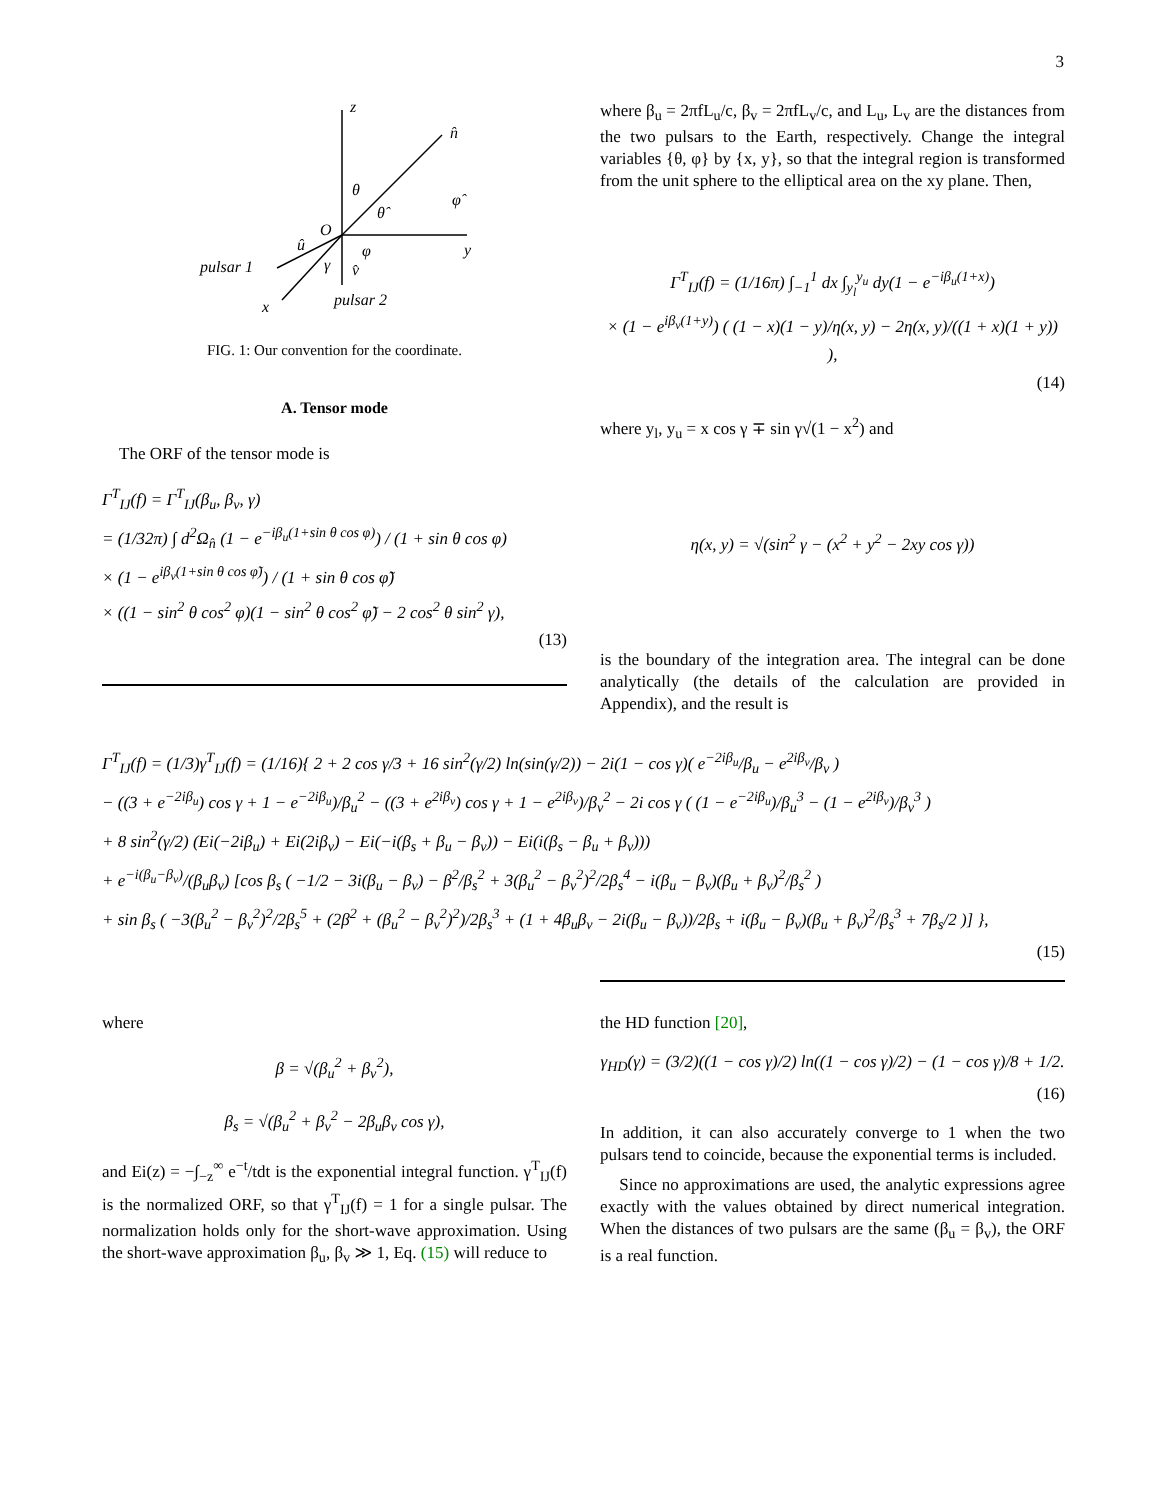3
z
n̂
φ̂
θ
θ̂
O
û
pulsar 1
γ
φ
v̂
y
x
pulsar 2
FIG. 1: Our convention for the coordinate.
A. Tensor mode
The ORF of the tensor mode is
Γ<sup>T</sup><sub>IJ</sub>(f) = Γ<sup>T</sup><sub>IJ</sub>(β<sub>u</sub>, β<sub>v</sub>, γ)
= (1/32π) ∫ d<sup>2</sup>Ω<sub>n̂</sub> (1 − e<sup>−iβ<sub>u</sub>(1+sin θ cos φ)</sup>) / (1 + sin θ cos φ)
× (1 − e<sup>iβ<sub>v</sub>(1+sin θ cos φ̃)</sup>) / (1 + sin θ cos φ̃)
× ((1 − sin<sup>2</sup> θ cos<sup>2</sup> φ)(1 − sin<sup>2</sup> θ cos<sup>2</sup> φ̃) − 2 cos<sup>2</sup> θ sin<sup>2</sup> γ),
(13)
where β<sub>u</sub> = 2πfL<sub>u</sub>/c, β<sub>v</sub> = 2πfL<sub>v</sub>/c, and L<sub>u</sub>, L<sub>v</sub> are the distances from the two pulsars to the Earth, respectively. Change the integral variables {θ, φ} by {x, y}, so that the integral region is transformed from the unit sphere to the elliptical area on the xy plane. Then,
Γ<sup>T</sup><sub>IJ</sub>(f) = (1/16π) ∫<sub>−1</sub><sup>1</sup> dx ∫<sub>y<sub>l</sub></sub><sup>y<sub>u</sub></sup> dy(1 − e<sup>−iβ<sub>u</sub>(1+x)</sup>)
× (1 − e<sup>iβ<sub>v</sub>(1+y)</sup>) ( (1 − x)(1 − y)/η(x, y) − 2η(x, y)/((1 + x)(1 + y)) ),
(14)
where y<sub>l</sub>, y<sub>u</sub> = x cos γ ∓ sin γ√(1 − x<sup>2</sup>) and
η(x, y) = √(sin<sup>2</sup> γ − (x<sup>2</sup> + y<sup>2</sup> − 2xy cos γ))
is the boundary of the integration area. The integral can be done analytically (the details of the calculation are provided in Appendix), and the result is
Γ<sup>T</sup><sub>IJ</sub>(f) = (1/3)γ<sup>T</sup><sub>IJ</sub>(f) = (1/16){ 2 + 2 cos γ/3 + 16 sin<sup>2</sup>(γ/2) ln(sin(γ/2)) − 2i(1 − cos γ)( e<sup>−2iβ<sub>u</sub></sup>/β<sub>u</sub> − e<sup>2iβ<sub>v</sub></sup>/β<sub>v</sub> )
− ((3 + e<sup>−2iβ<sub>u</sub></sup>) cos γ + 1 − e<sup>−2iβ<sub>u</sub></sup>)/β<sub>u</sub><sup>2</sup> − ((3 + e<sup>2iβ<sub>v</sub></sup>) cos γ + 1 − e<sup>2iβ<sub>v</sub></sup>)/β<sub>v</sub><sup>2</sup> − 2i cos γ ( (1 − e<sup>−2iβ<sub>u</sub></sup>)/β<sub>u</sub><sup>3</sup> − (1 − e<sup>2iβ<sub>v</sub></sup>)/β<sub>v</sub><sup>3</sup> )
+ 8 sin<sup>2</sup>(γ/2) (Ei(−2iβ<sub>u</sub>) + Ei(2iβ<sub>v</sub>) − Ei(−i(β<sub>s</sub> + β<sub>u</sub> − β<sub>v</sub>)) − Ei(i(β<sub>s</sub> − β<sub>u</sub> + β<sub>v</sub>)))
+ e<sup>−i(β<sub>u</sub>−β<sub>v</sub>)</sup>/(β<sub>u</sub>β<sub>v</sub>) [cos β<sub>s</sub> ( −1/2 − 3i(β<sub>u</sub> − β<sub>v</sub>) − β<sup>2</sup>/β<sub>s</sub><sup>2</sup> + 3(β<sub>u</sub><sup>2</sup> − β<sub>v</sub><sup>2</sup>)<sup>2</sup>/2β<sub>s</sub><sup>4</sup> − i(β<sub>u</sub> − β<sub>v</sub>)(β<sub>u</sub> + β<sub>v</sub>)<sup>2</sup>/β<sub>s</sub><sup>2</sup> )
+ sin β<sub>s</sub> ( −3(β<sub>u</sub><sup>2</sup> − β<sub>v</sub><sup>2</sup>)<sup>2</sup>/2β<sub>s</sub><sup>5</sup> + (2β<sup>2</sup> + (β<sub>u</sub><sup>2</sup> − β<sub>v</sub><sup>2</sup>)<sup>2</sup>)/2β<sub>s</sub><sup>3</sup> + (1 + 4β<sub>u</sub>β<sub>v</sub> − 2i(β<sub>u</sub> − β<sub>v</sub>))/2β<sub>s</sub> + i(β<sub>u</sub> − β<sub>v</sub>)(β<sub>u</sub> + β<sub>v</sub>)<sup>2</sup>/β<sub>s</sub><sup>3</sup> + 7β<sub>s</sub>/2 )] },
(15)
where
β = √(β<sub>u</sub><sup>2</sup> + β<sub>v</sub><sup>2</sup>),
β<sub>s</sub> = √(β<sub>u</sub><sup>2</sup> + β<sub>v</sub><sup>2</sup> − 2β<sub>u</sub>β<sub>v</sub> cos γ),
and Ei(z) = −∫<sub>−z</sub><sup>∞</sup> e<sup>−t</sup>/tdt is the exponential integral function. γ<sup>T</sup><sub>IJ</sub>(f) is the normalized ORF, so that γ<sup>T</sup><sub>IJ</sub>(f) = 1 for a single pulsar. The normalization holds only for the short-wave approximation. Using the short-wave approximation β<sub>u</sub>, β<sub>v</sub> ≫ 1, Eq. (15) will reduce to
the HD function [20],
γ<sub>HD</sub>(γ) = (3/2)((1 − cos γ)/2) ln((1 − cos γ)/2) − (1 − cos γ)/8 + 1/2.
(16)
In addition, it can also accurately converge to 1 when the two pulsars tend to coincide, because the exponential terms is included.
Since no approximations are used, the analytic expressions agree exactly with the values obtained by direct numerical integration. When the distances of two pulsars are the same (β<sub>u</sub> = β<sub>v</sub>), the ORF is a real function.